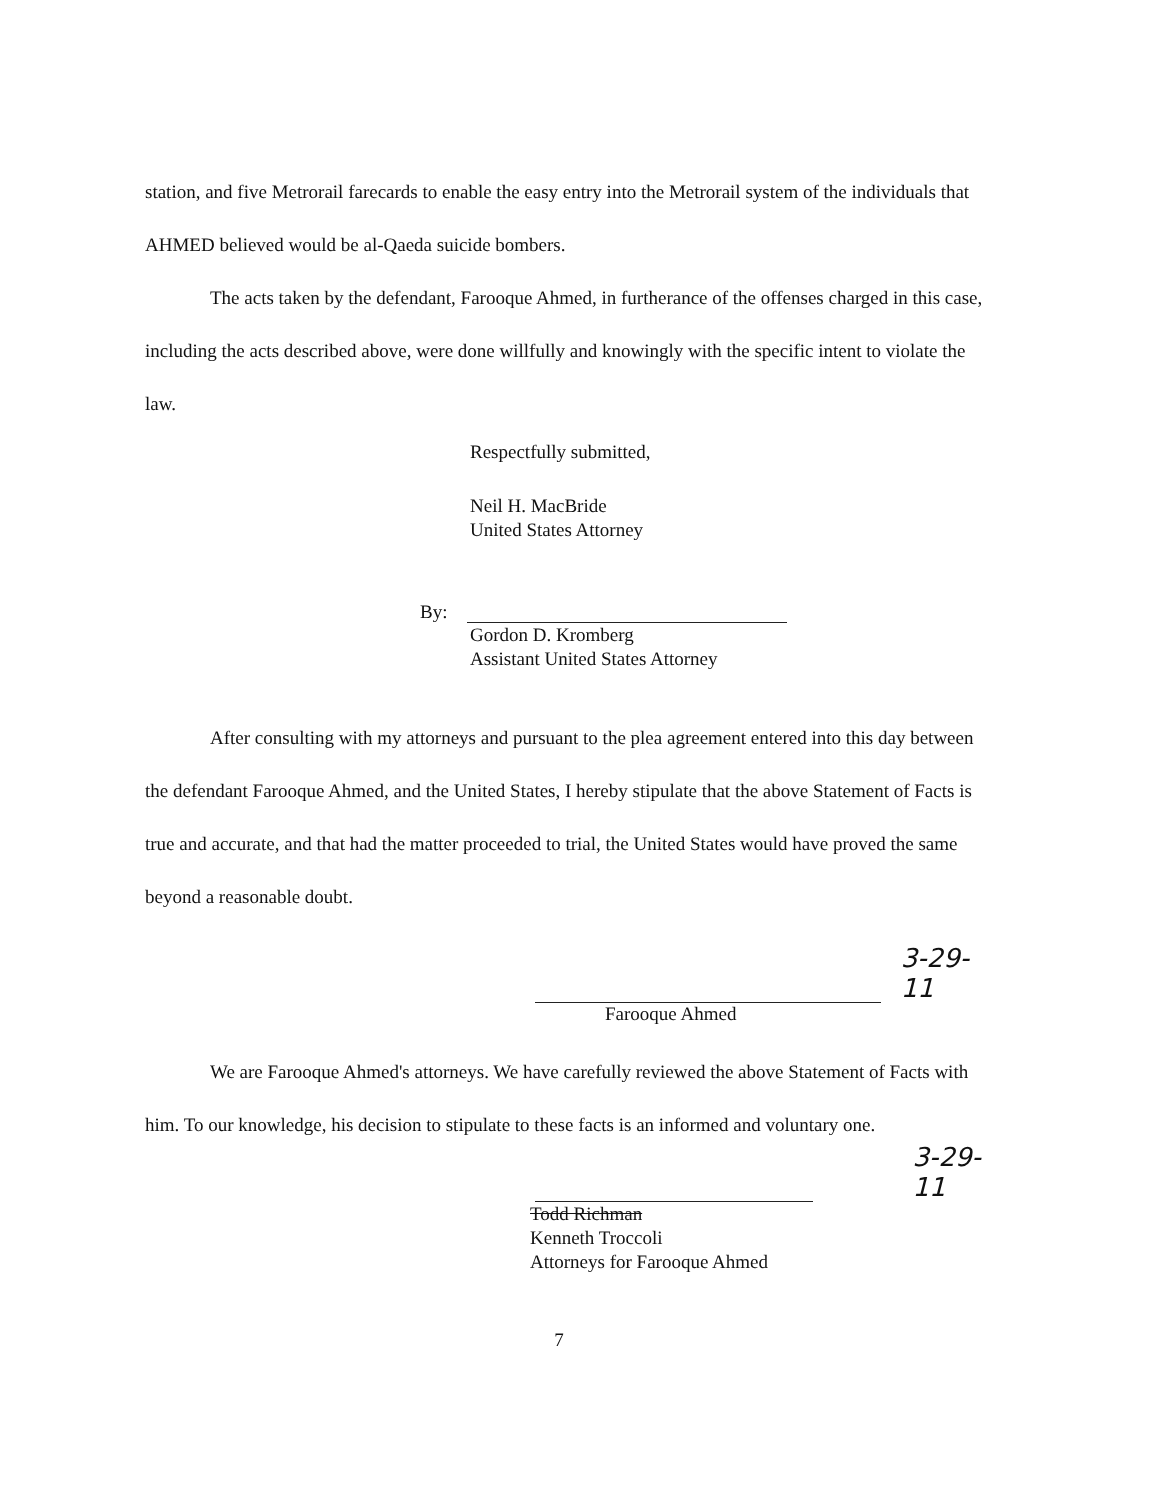station, and five Metrorail farecards to enable the easy entry into the Metrorail system of the individuals that AHMED believed would be al-Qaeda suicide bombers.
The acts taken by the defendant, Farooque Ahmed, in furtherance of the offenses charged in this case, including the acts described above, were done willfully and knowingly with the specific intent to violate the law.
Respectfully submitted,
Neil H. MacBride
United States Attorney
By:
Gordon D. Kromberg
Assistant United States Attorney
After consulting with my attorneys and pursuant to the plea agreement entered into this day between the defendant Farooque Ahmed, and the United States, I hereby stipulate that the above Statement of Facts is true and accurate, and that had the matter proceeded to trial, the United States would have proved the same beyond a reasonable doubt.
3-29-11
Farooque Ahmed
We are Farooque Ahmed's attorneys. We have carefully reviewed the above Statement of Facts with him. To our knowledge, his decision to stipulate to these facts is an informed and voluntary one.
3-29-11
Todd Richman
Kenneth Troccoli
Attorneys for Farooque Ahmed
7